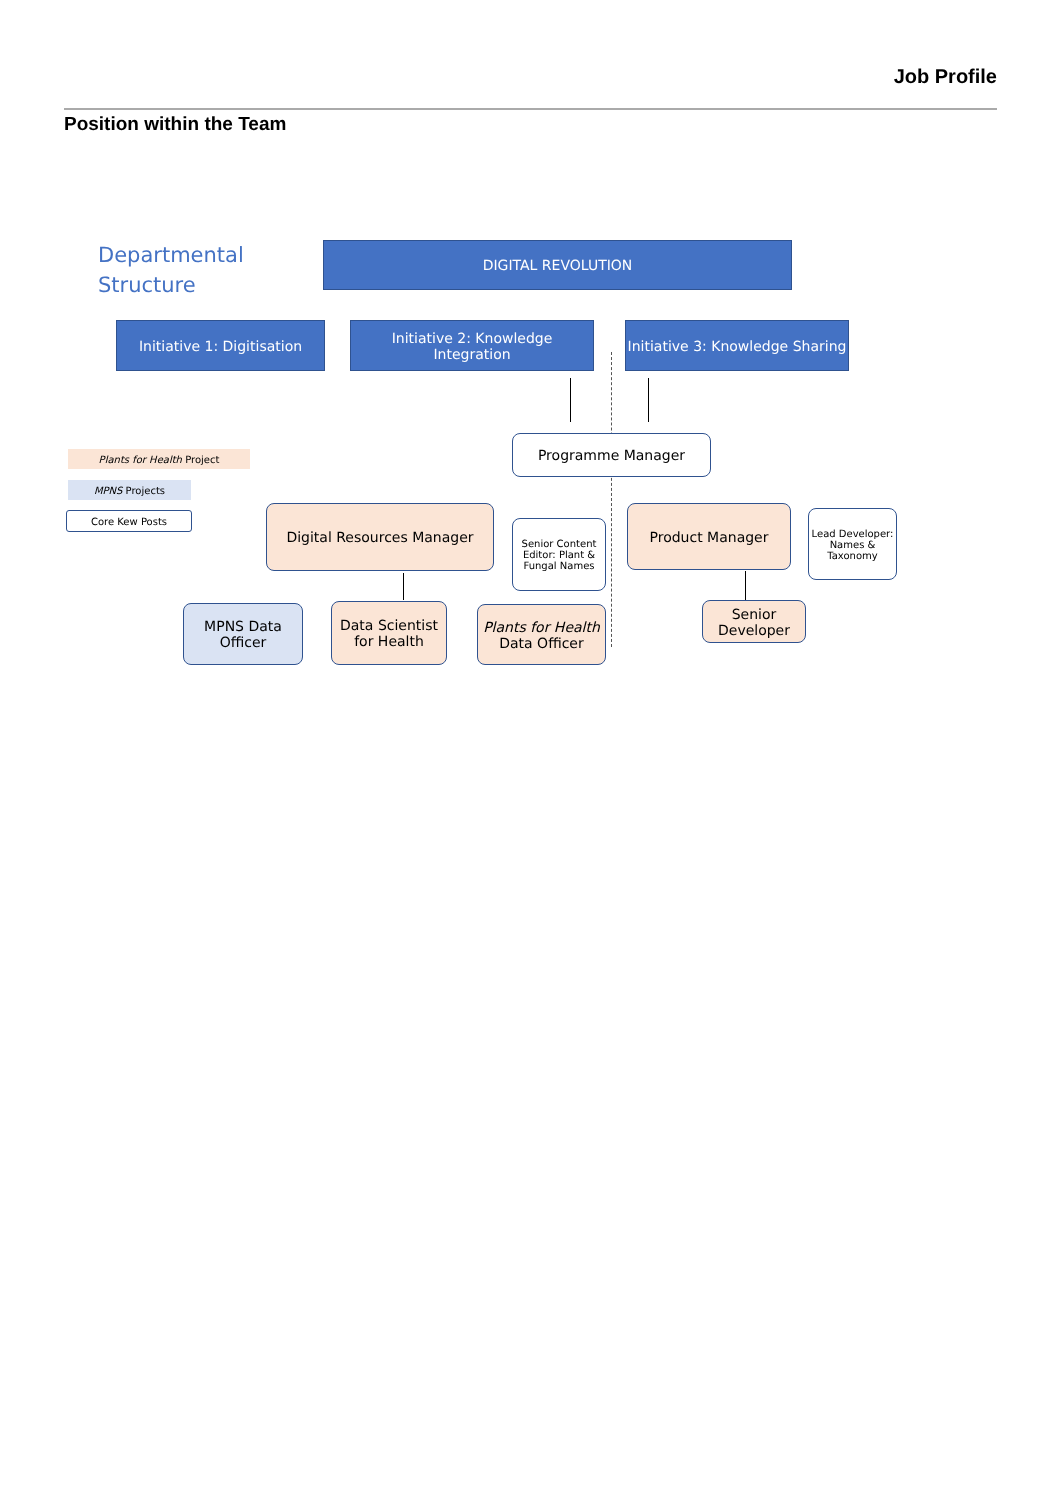Job Profile
Position within the Team
Departmental
Structure
DIGITAL REVOLUTION
Initiative 1: Digitisation
Initiative 2: Knowledge Integration
Initiative 3: Knowledge Sharing
Plants for Health Project
MPNS Projects
Core Kew Posts
Programme Manager
Digital Resources Manager
Senior Content Editor: Plant & Fungal Names
Product Manager
Lead Developer: Names & Taxonomy
MPNS Data Officer
Data Scientist for Health
Plants for Health
Data Officer
Senior Developer